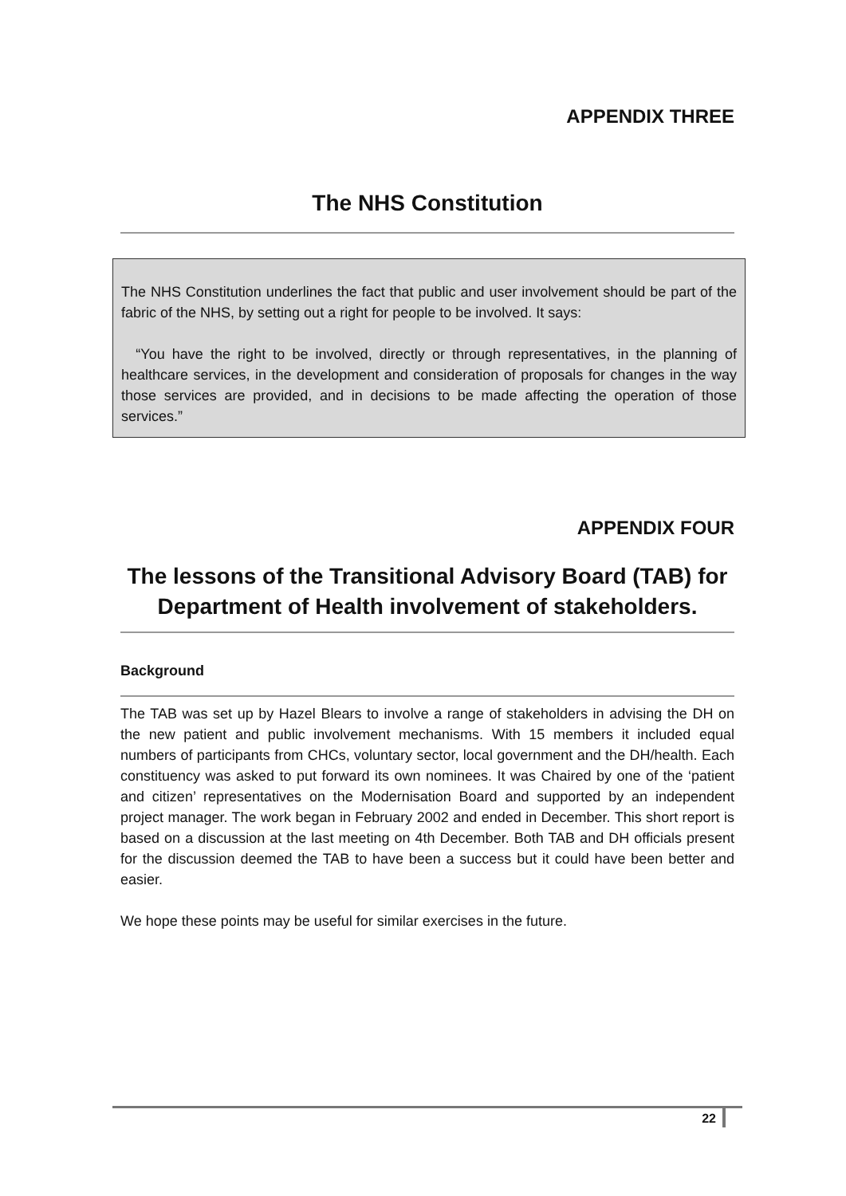APPENDIX THREE
The NHS Constitution
The NHS Constitution underlines the fact that public and user involvement should be part of the fabric of the NHS, by setting out a right for people to be involved. It says:
“You have the right to be involved, directly or through representatives, in the planning of healthcare services, in the development and consideration of proposals for changes in the way those services are provided, and in decisions to be made affecting the operation of those services.”
APPENDIX FOUR
The lessons of the Transitional Advisory Board (TAB) for Department of Health involvement of stakeholders.
Background
The TAB was set up by Hazel Blears to involve a range of stakeholders in advising the DH on the new patient and public involvement mechanisms. With 15 members it included equal numbers of participants from CHCs, voluntary sector, local government and the DH/health. Each constituency was asked to put forward its own nominees. It was Chaired by one of the ‘patient and citizen’ representatives on the Modernisation Board and supported by an independent project manager. The work began in February 2002 and ended in December. This short report is based on a discussion at the last meeting on 4th December. Both TAB and DH officials present for the discussion deemed the TAB to have been a success but it could have been better and easier.
We hope these points may be useful for similar exercises in the future.
22